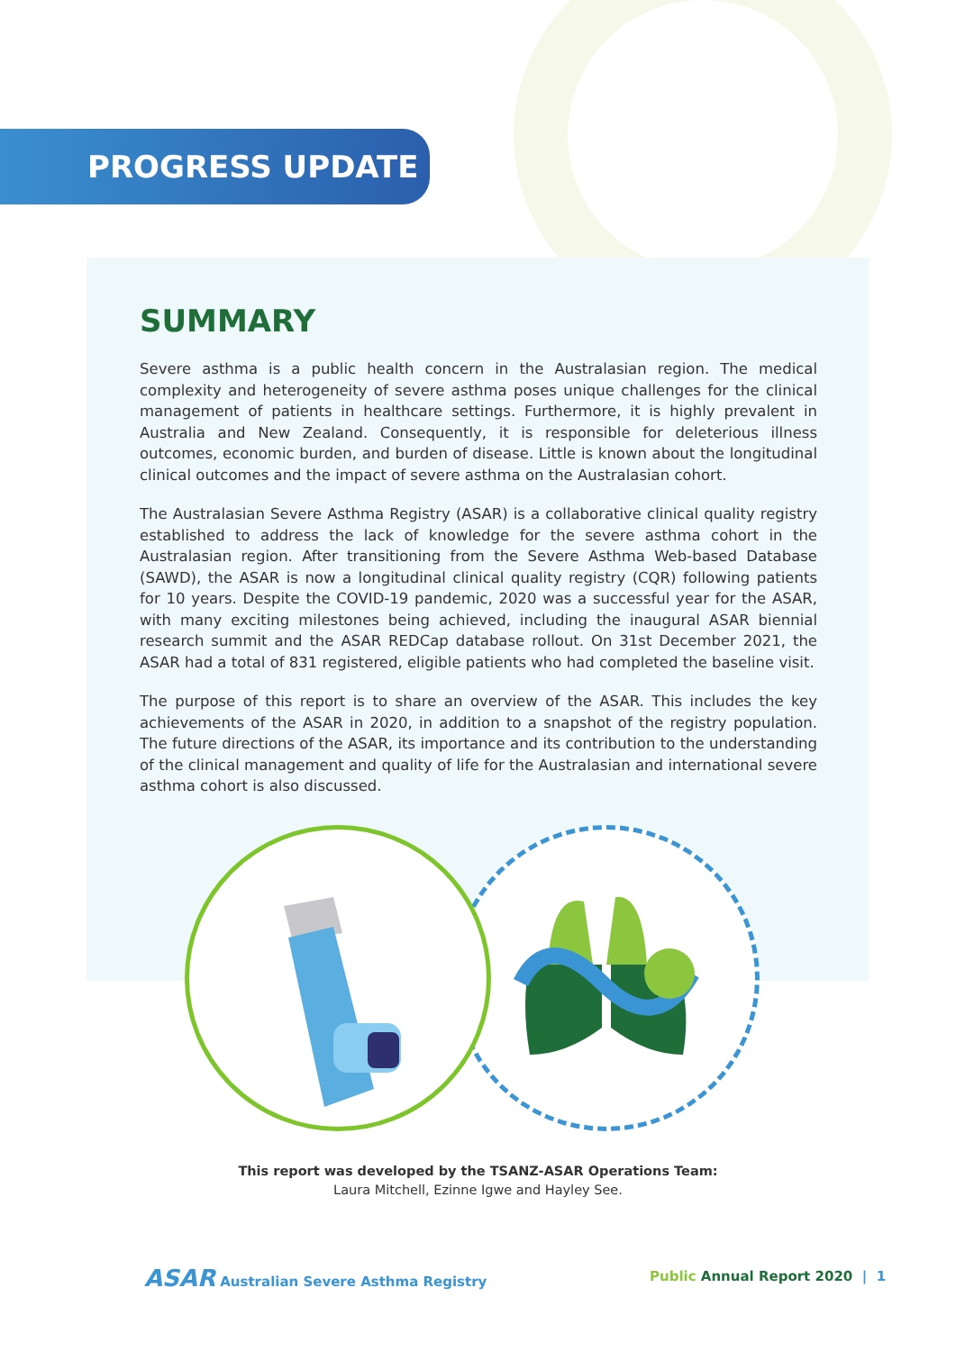PROGRESS UPDATE
SUMMARY
Severe asthma is a public health concern in the Australasian region. The medical complexity and heterogeneity of severe asthma poses unique challenges for the clinical management of patients in healthcare settings. Furthermore, it is highly prevalent in Australia and New Zealand. Consequently, it is responsible for deleterious illness outcomes, economic burden, and burden of disease. Little is known about the longitudinal clinical outcomes and the impact of severe asthma on the Australasian cohort.
The Australasian Severe Asthma Registry (ASAR) is a collaborative clinical quality registry established to address the lack of knowledge for the severe asthma cohort in the Australasian region. After transitioning from the Severe Asthma Web-based Database (SAWD), the ASAR is now a longitudinal clinical quality registry (CQR) following patients for 10 years. Despite the COVID-19 pandemic, 2020 was a successful year for the ASAR, with many exciting milestones being achieved, including the inaugural ASAR biennial research summit and the ASAR REDCap database rollout. On 31st December 2021, the ASAR had a total of 831 registered, eligible patients who had completed the baseline visit.
The purpose of this report is to share an overview of the ASAR. This includes the key achievements of the ASAR in 2020, in addition to a snapshot of the registry population. The future directions of the ASAR, its importance and its contribution to the understanding of the clinical management and quality of life for the Australasian and international severe asthma cohort is also discussed.
This report was developed by the TSANZ-ASAR Operations Team:
Laura Mitchell, Ezinne Igwe and Hayley See.
ASAR Australian Severe Asthma Registry
Public Annual Report 2020 | 1